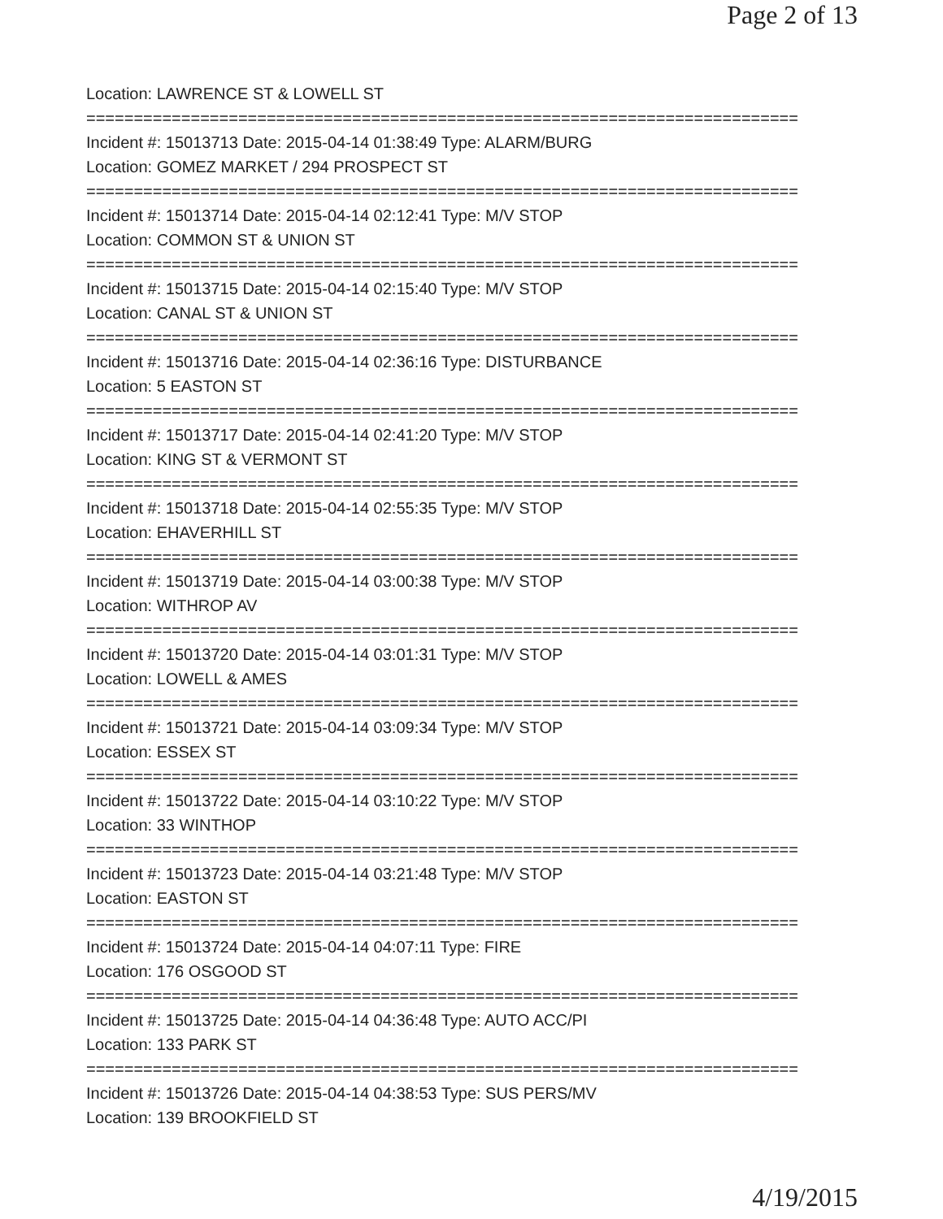Page 2 of 13
Location: LAWRENCE ST & LOWELL ST
===========================================================================
Incident #: 15013713 Date: 2015-04-14 01:38:49 Type: ALARM/BURG
Location: GOMEZ MARKET / 294 PROSPECT ST
===========================================================================
Incident #: 15013714 Date: 2015-04-14 02:12:41 Type: M/V STOP
Location: COMMON ST & UNION ST
===========================================================================
Incident #: 15013715 Date: 2015-04-14 02:15:40 Type: M/V STOP
Location: CANAL ST & UNION ST
===========================================================================
Incident #: 15013716 Date: 2015-04-14 02:36:16 Type: DISTURBANCE
Location: 5 EASTON ST
===========================================================================
Incident #: 15013717 Date: 2015-04-14 02:41:20 Type: M/V STOP
Location: KING ST & VERMONT ST
===========================================================================
Incident #: 15013718 Date: 2015-04-14 02:55:35 Type: M/V STOP
Location: EHAVERHILL ST
===========================================================================
Incident #: 15013719 Date: 2015-04-14 03:00:38 Type: M/V STOP
Location: WITHROP AV
===========================================================================
Incident #: 15013720 Date: 2015-04-14 03:01:31 Type: M/V STOP
Location: LOWELL & AMES
===========================================================================
Incident #: 15013721 Date: 2015-04-14 03:09:34 Type: M/V STOP
Location: ESSEX ST
===========================================================================
Incident #: 15013722 Date: 2015-04-14 03:10:22 Type: M/V STOP
Location: 33 WINTHOP
===========================================================================
Incident #: 15013723 Date: 2015-04-14 03:21:48 Type: M/V STOP
Location: EASTON ST
===========================================================================
Incident #: 15013724 Date: 2015-04-14 04:07:11 Type: FIRE
Location: 176 OSGOOD ST
===========================================================================
Incident #: 15013725 Date: 2015-04-14 04:36:48 Type: AUTO ACC/PI
Location: 133 PARK ST
===========================================================================
Incident #: 15013726 Date: 2015-04-14 04:38:53 Type: SUS PERS/MV
Location: 139 BROOKFIELD ST
4/19/2015